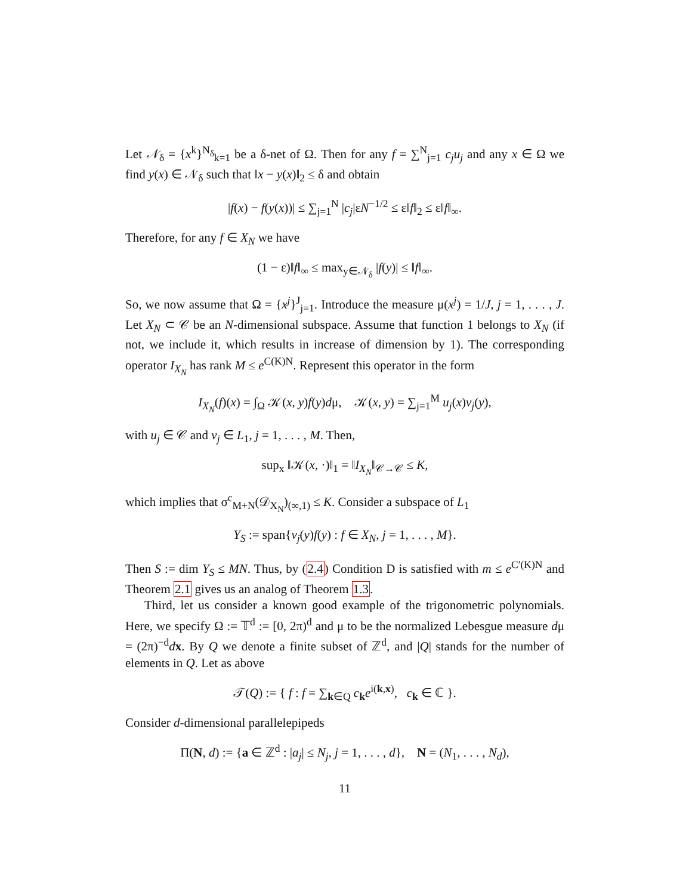Let 𝒩<sub>δ</sub> = {x<sup>k</sup>}<sup>N<sub>δ</sub></sup><sub>k=1</sub> be a δ-net of Ω. Then for any f = ∑<sup>N</sup><sub>j=1</sub> c<sub>j</sub>u<sub>j</sub> and any x ∈ Ω we find y(x) ∈ 𝒩<sub>δ</sub> such that ‖x − y(x)‖<sub>2</sub> ≤ δ and obtain
|f(x) − f(y(x))| ≤ ∑<sub>j=1</sub><sup>N</sup> |c<sub>j</sub>|εN<sup>−1/2</sup> ≤ ε‖f‖<sub>2</sub> ≤ ε‖f‖<sub>∞</sub>.
Therefore, for any f ∈ X<sub>N</sub> we have
(1 − ε)‖f‖<sub>∞</sub> ≤ max<sub>y∈𝒩<sub>δ</sub></sub> |f(y)| ≤ ‖f‖<sub>∞</sub>.
So, we now assume that Ω = {x<sup>j</sup>}<sup>J</sup><sub>j=1</sub>. Introduce the measure μ(x<sup>j</sup>) = 1/J, j = 1, . . . , J. Let X<sub>N</sub> ⊂ 𝒞 be an N-dimensional subspace. Assume that function 1 belongs to X<sub>N</sub> (if not, we include it, which results in increase of dimension by 1). The corresponding operator I<sub>X<sub>N</sub></sub> has rank M ≤ e<sup>C(K)N</sup>. Represent this operator in the form
I<sub>X<sub>N</sub></sub>(f)(x) = ∫<sub>Ω</sub> 𝒦(x, y)f(y)dμ, 𝒦(x, y) = ∑<sub>j=1</sub><sup>M</sup> u<sub>j</sub>(x)v<sub>j</sub>(y),
with u<sub>j</sub> ∈ 𝒞 and v<sub>j</sub> ∈ L<sub>1</sub>, j = 1, . . . , M. Then,
sup<sub>x</sub> ‖𝒦(x, ·)‖<sub>1</sub> = ‖I<sub>X<sub>N</sub></sub>‖<sub>𝒞→𝒞</sub> ≤ K,
which implies that σ<sup>c</sup><sub>M+N</sub>(𝒟<sub>X<sub>N</sub></sub>)<sub>(∞,1)</sub> ≤ K. Consider a subspace of L<sub>1</sub>
Y<sub>S</sub> := span{v<sub>j</sub>(y)f(y) : f ∈ X<sub>N</sub>, j = 1, . . . , M}.
Then S := dim Y<sub>S</sub> ≤ MN. Thus, by (2.4) Condition D is satisfied with m ≤ e<sup>C′(K)N</sup> and Theorem 2.1 gives us an analog of Theorem 1.3.
Third, let us consider a known good example of the trigonometric polynomials. Here, we specify Ω := 𝕋<sup>d</sup> := [0, 2π)<sup>d</sup> and μ to be the normalized Lebesgue measure dμ = (2π)<sup>−d</sup>dx. By Q we denote a finite subset of ℤ<sup>d</sup>, and |Q| stands for the number of elements in Q. Let as above
𝒯(Q) := { f : f = ∑<sub>k∈Q</sub> c<sub>k</sub>e<sup>i(k,x)</sup>, c<sub>k</sub> ∈ ℂ }.
Consider d-dimensional parallelepipeds
Π(N, d) := {a ∈ ℤ<sup>d</sup> : |a<sub>j</sub>| ≤ N<sub>j</sub>, j = 1, . . . , d}, N = (N<sub>1</sub>, . . . , N<sub>d</sub>),
11